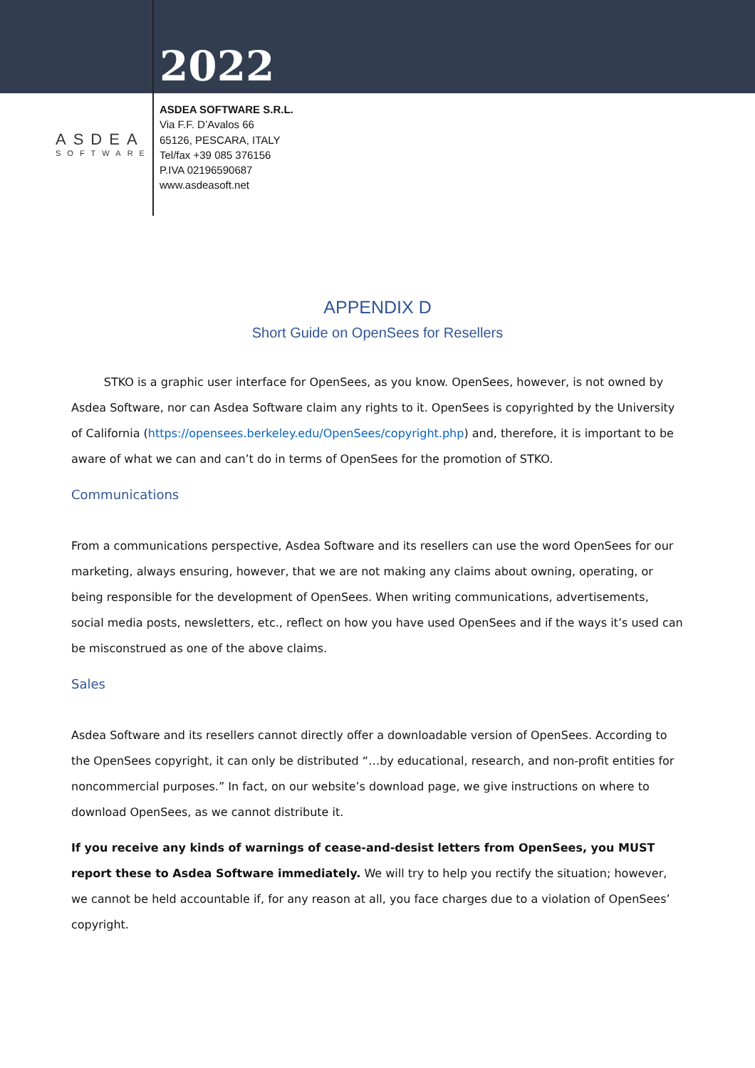2022
ASDEA
SOFTWARE
ASDEA SOFTWARE S.R.L.
Via F.F. D’Avalos 66
65126, PESCARA, ITALY
Tel/fax +39 085 376156
P.IVA 02196590687
www.asdeasoft.net
APPENDIX D
Short Guide on OpenSees for Resellers
STKO is a graphic user interface for OpenSees, as you know. OpenSees, however, is not owned by Asdea Software, nor can Asdea Software claim any rights to it. OpenSees is copyrighted by the University of California (https://opensees.berkeley.edu/OpenSees/copyright.php) and, therefore, it is important to be aware of what we can and can’t do in terms of OpenSees for the promotion of STKO.
Communications
From a communications perspective, Asdea Software and its resellers can use the word OpenSees for our marketing, always ensuring, however, that we are not making any claims about owning, operating, or being responsible for the development of OpenSees. When writing communications, advertisements, social media posts, newsletters, etc., reflect on how you have used OpenSees and if the ways it’s used can be misconstrued as one of the above claims.
Sales
Asdea Software and its resellers cannot directly offer a downloadable version of OpenSees. According to the OpenSees copyright, it can only be distributed “…by educational, research, and non-profit entities for noncommercial purposes.” In fact, on our website’s download page, we give instructions on where to download OpenSees, as we cannot distribute it.
If you receive any kinds of warnings of cease-and-desist letters from OpenSees, you MUST report these to Asdea Software immediately. We will try to help you rectify the situation; however, we cannot be held accountable if, for any reason at all, you face charges due to a violation of OpenSees’ copyright.